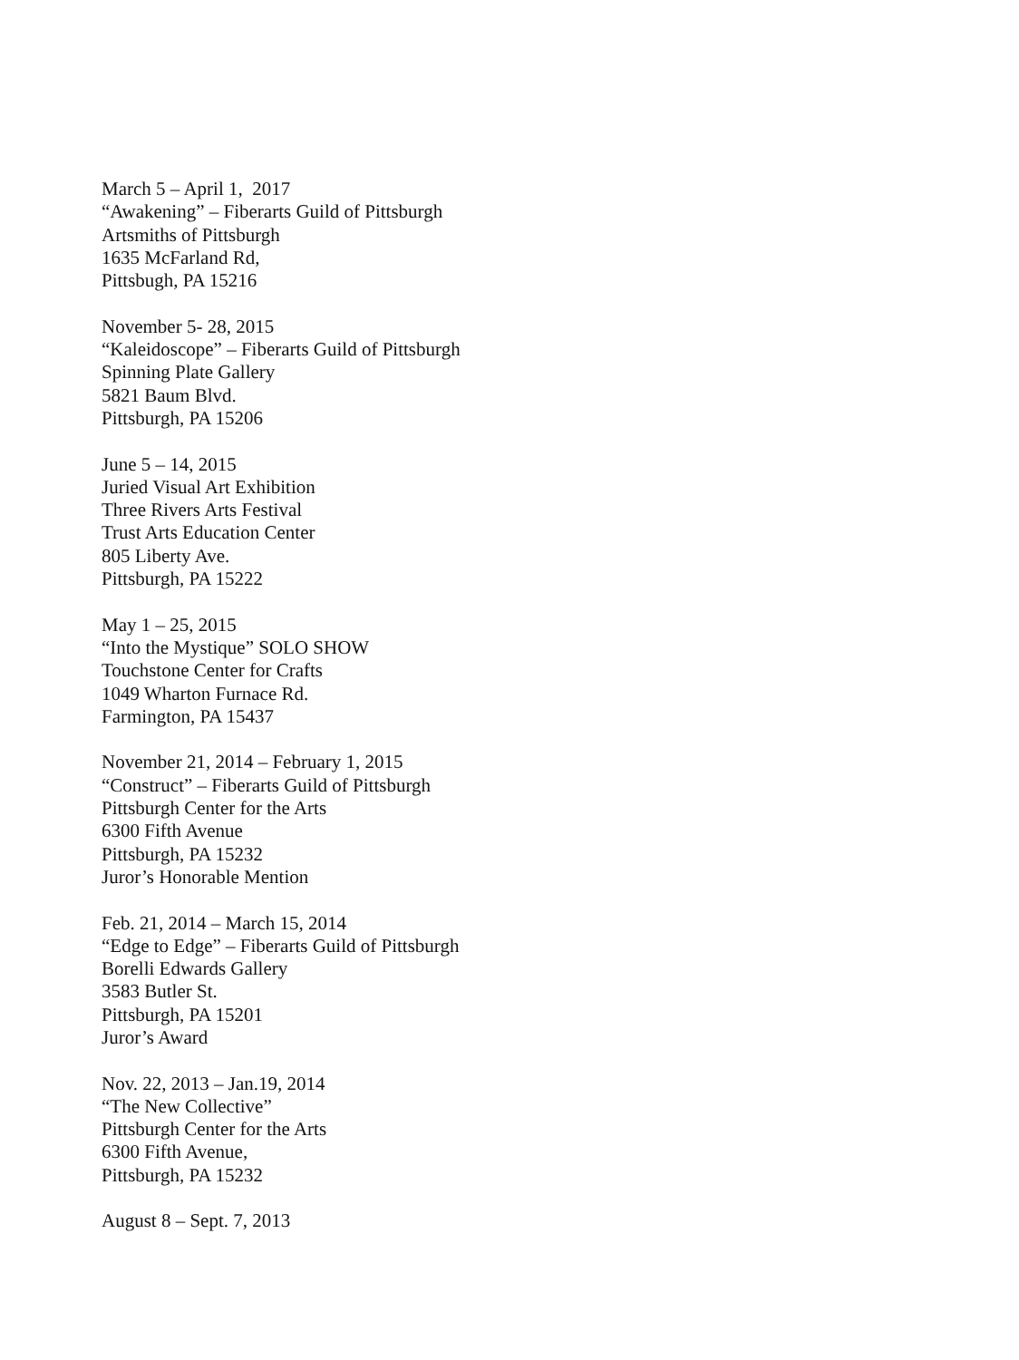March 5 – April 1, 2017
“Awakening” – Fiberarts Guild of Pittsburgh
Artsmiths of Pittsburgh
1635 McFarland Rd,
Pittsbugh, PA 15216
November 5- 28, 2015
“Kaleidoscope” – Fiberarts Guild of Pittsburgh
Spinning Plate Gallery
5821 Baum Blvd.
Pittsburgh, PA 15206
June 5 – 14, 2015
Juried Visual Art Exhibition
Three Rivers Arts Festival
Trust Arts Education Center
805 Liberty Ave.
Pittsburgh, PA 15222
May 1 – 25, 2015
“Into the Mystique” SOLO SHOW
Touchstone Center for Crafts
1049 Wharton Furnace Rd.
Farmington, PA 15437
November 21, 2014 – February 1, 2015
“Construct” – Fiberarts Guild of Pittsburgh
Pittsburgh Center for the Arts
6300 Fifth Avenue
Pittsburgh, PA 15232
Juror’s Honorable Mention
Feb. 21, 2014 – March 15, 2014
“Edge to Edge” – Fiberarts Guild of Pittsburgh
Borelli Edwards Gallery
3583 Butler St.
Pittsburgh, PA 15201
Juror’s Award
Nov. 22, 2013 – Jan.19, 2014
“The New Collective”
Pittsburgh Center for the Arts
6300 Fifth Avenue,
Pittsburgh, PA 15232
August 8 – Sept. 7, 2013